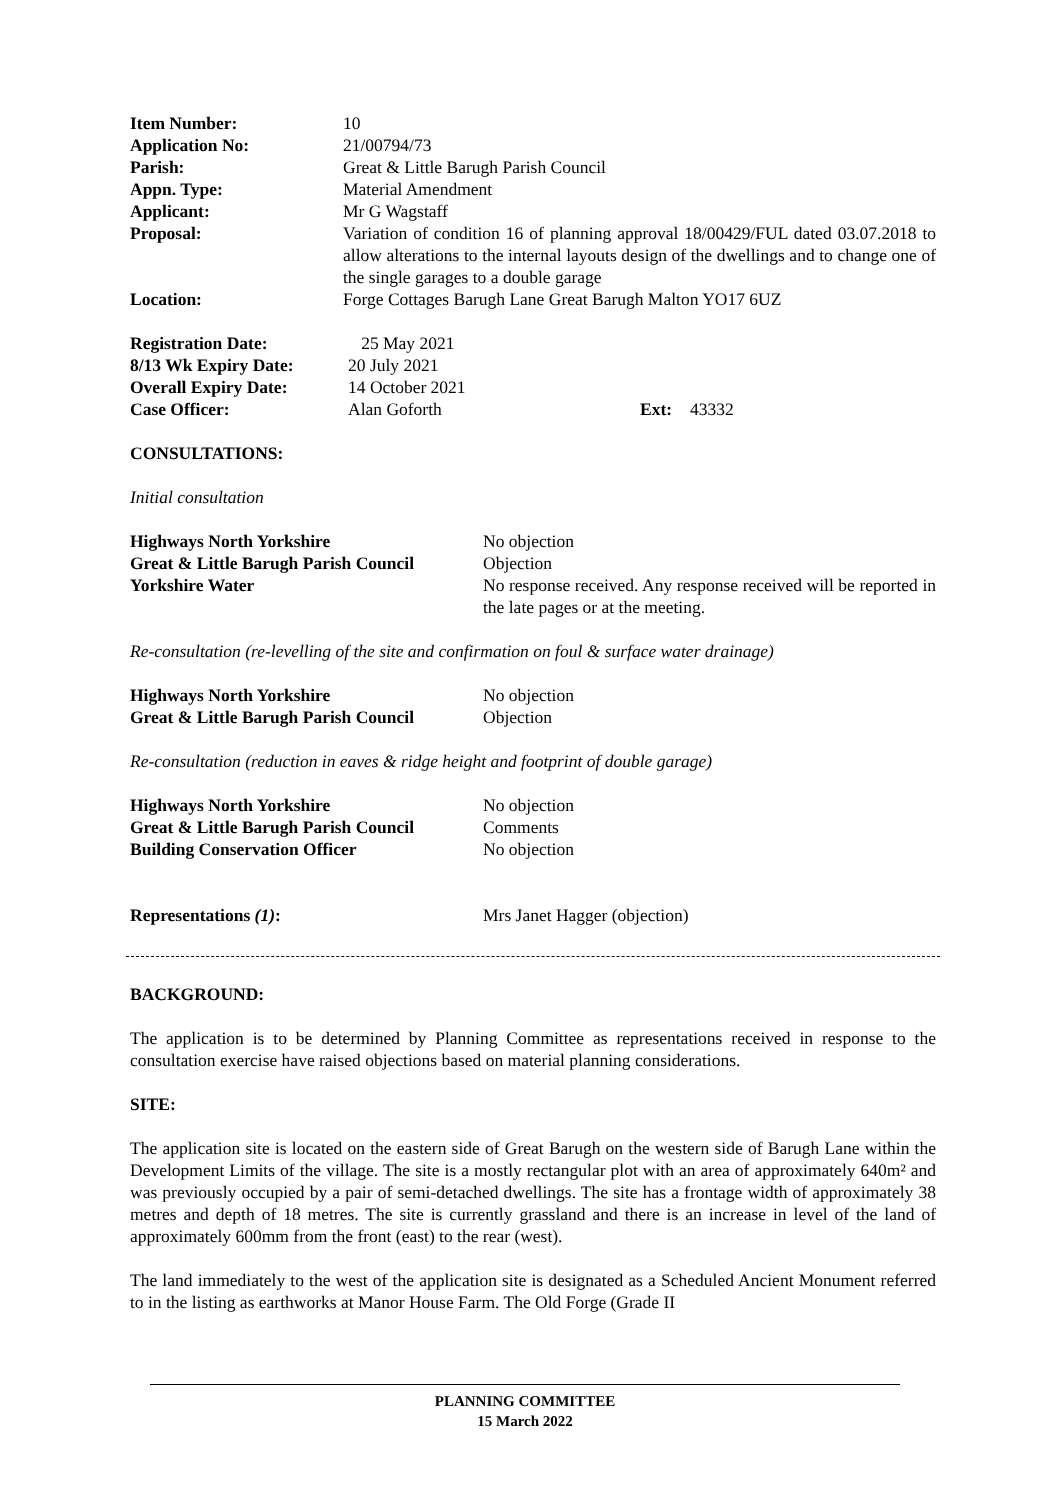| Item Number: | 10 |
| Application No: | 21/00794/73 |
| Parish: | Great & Little Barugh Parish Council |
| Appn. Type: | Material Amendment |
| Applicant: | Mr G Wagstaff |
| Proposal: | Variation of condition 16 of planning approval 18/00429/FUL dated 03.07.2018 to allow alterations to the internal layouts design of the dwellings and to change one of the single garages to a double garage |
| Location: | Forge Cottages Barugh Lane Great Barugh Malton YO17 6UZ |
| Registration Date: | 25 May 2021 | | |
| 8/13 Wk Expiry Date: | 20 July 2021 | | |
| Overall Expiry Date: | 14 October 2021 | | |
| Case Officer: | Alan Goforth | Ext: | 43332 |
CONSULTATIONS:
Initial consultation
| Highways North Yorkshire | No objection |
| Great & Little Barugh Parish Council | Objection |
| Yorkshire Water | No response received. Any response received will be reported in the late pages or at the meeting. |
Re-consultation (re-levelling of the site and confirmation on foul & surface water drainage)
| Highways North Yorkshire | No objection |
| Great & Little Barugh Parish Council | Objection |
Re-consultation (reduction in eaves & ridge height and footprint of double garage)
| Highways North Yorkshire | No objection |
| Great & Little Barugh Parish Council | Comments |
| Building Conservation Officer | No objection |
| Representations (1) : | Mrs Janet Hagger (objection) |
BACKGROUND:
The application is to be determined by Planning Committee as representations received in response to the consultation exercise have raised objections based on material planning considerations.
SITE:
The application site is located on the eastern side of Great Barugh on the western side of Barugh Lane within the Development Limits of the village. The site is a mostly rectangular plot with an area of approximately 640m² and was previously occupied by a pair of semi-detached dwellings. The site has a frontage width of approximately 38 metres and depth of 18 metres. The site is currently grassland and there is an increase in level of the land of approximately 600mm from the front (east) to the rear (west).
The land immediately to the west of the application site is designated as a Scheduled Ancient Monument referred to in the listing as earthworks at Manor House Farm. The Old Forge (Grade II
PLANNING COMMITTEE
15 March 2022